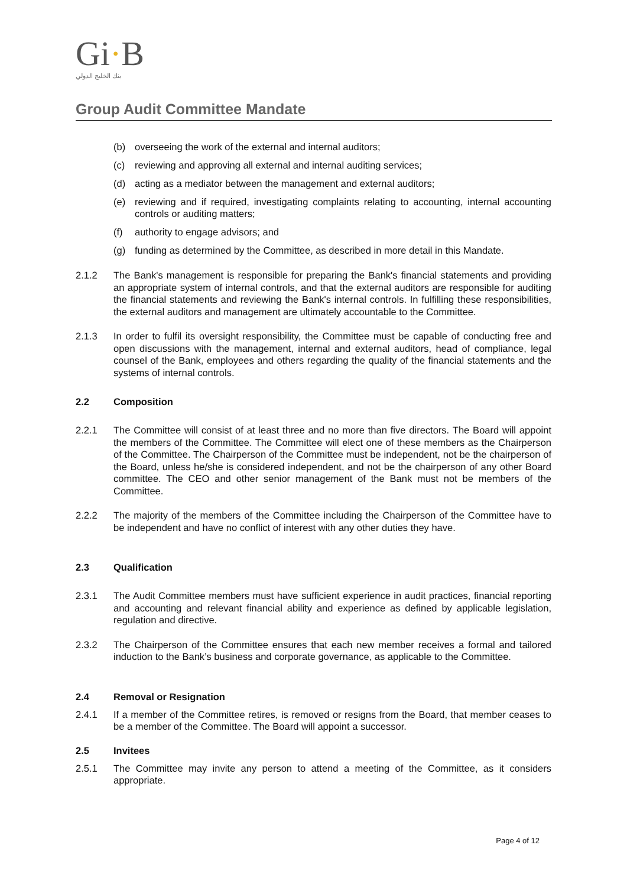Gi·B
بنك الخليج الدولي
Group Audit Committee Mandate
(b) overseeing the work of the external and internal auditors;
(c) reviewing and approving all external and internal auditing services;
(d) acting as a mediator between the management and external auditors;
(e) reviewing and if required, investigating complaints relating to accounting, internal accounting controls or auditing matters;
(f) authority to engage advisors; and
(g) funding as determined by the Committee, as described in more detail in this Mandate.
2.1.2 The Bank's management is responsible for preparing the Bank's financial statements and providing an appropriate system of internal controls, and that the external auditors are responsible for auditing the financial statements and reviewing the Bank's internal controls. In fulfilling these responsibilities, the external auditors and management are ultimately accountable to the Committee.
2.1.3 In order to fulfil its oversight responsibility, the Committee must be capable of conducting free and open discussions with the management, internal and external auditors, head of compliance, legal counsel of the Bank, employees and others regarding the quality of the financial statements and the systems of internal controls.
2.2 Composition
2.2.1 The Committee will consist of at least three and no more than five directors. The Board will appoint the members of the Committee. The Committee will elect one of these members as the Chairperson of the Committee. The Chairperson of the Committee must be independent, not be the chairperson of the Board, unless he/she is considered independent, and not be the chairperson of any other Board committee. The CEO and other senior management of the Bank must not be members of the Committee.
2.2.2 The majority of the members of the Committee including the Chairperson of the Committee have to be independent and have no conflict of interest with any other duties they have.
2.3 Qualification
2.3.1 The Audit Committee members must have sufficient experience in audit practices, financial reporting and accounting and relevant financial ability and experience as defined by applicable legislation, regulation and directive.
2.3.2 The Chairperson of the Committee ensures that each new member receives a formal and tailored induction to the Bank’s business and corporate governance, as applicable to the Committee.
2.4 Removal or Resignation
2.4.1 If a member of the Committee retires, is removed or resigns from the Board, that member ceases to be a member of the Committee. The Board will appoint a successor.
2.5 Invitees
2.5.1 The Committee may invite any person to attend a meeting of the Committee, as it considers appropriate.
Page 4 of 12